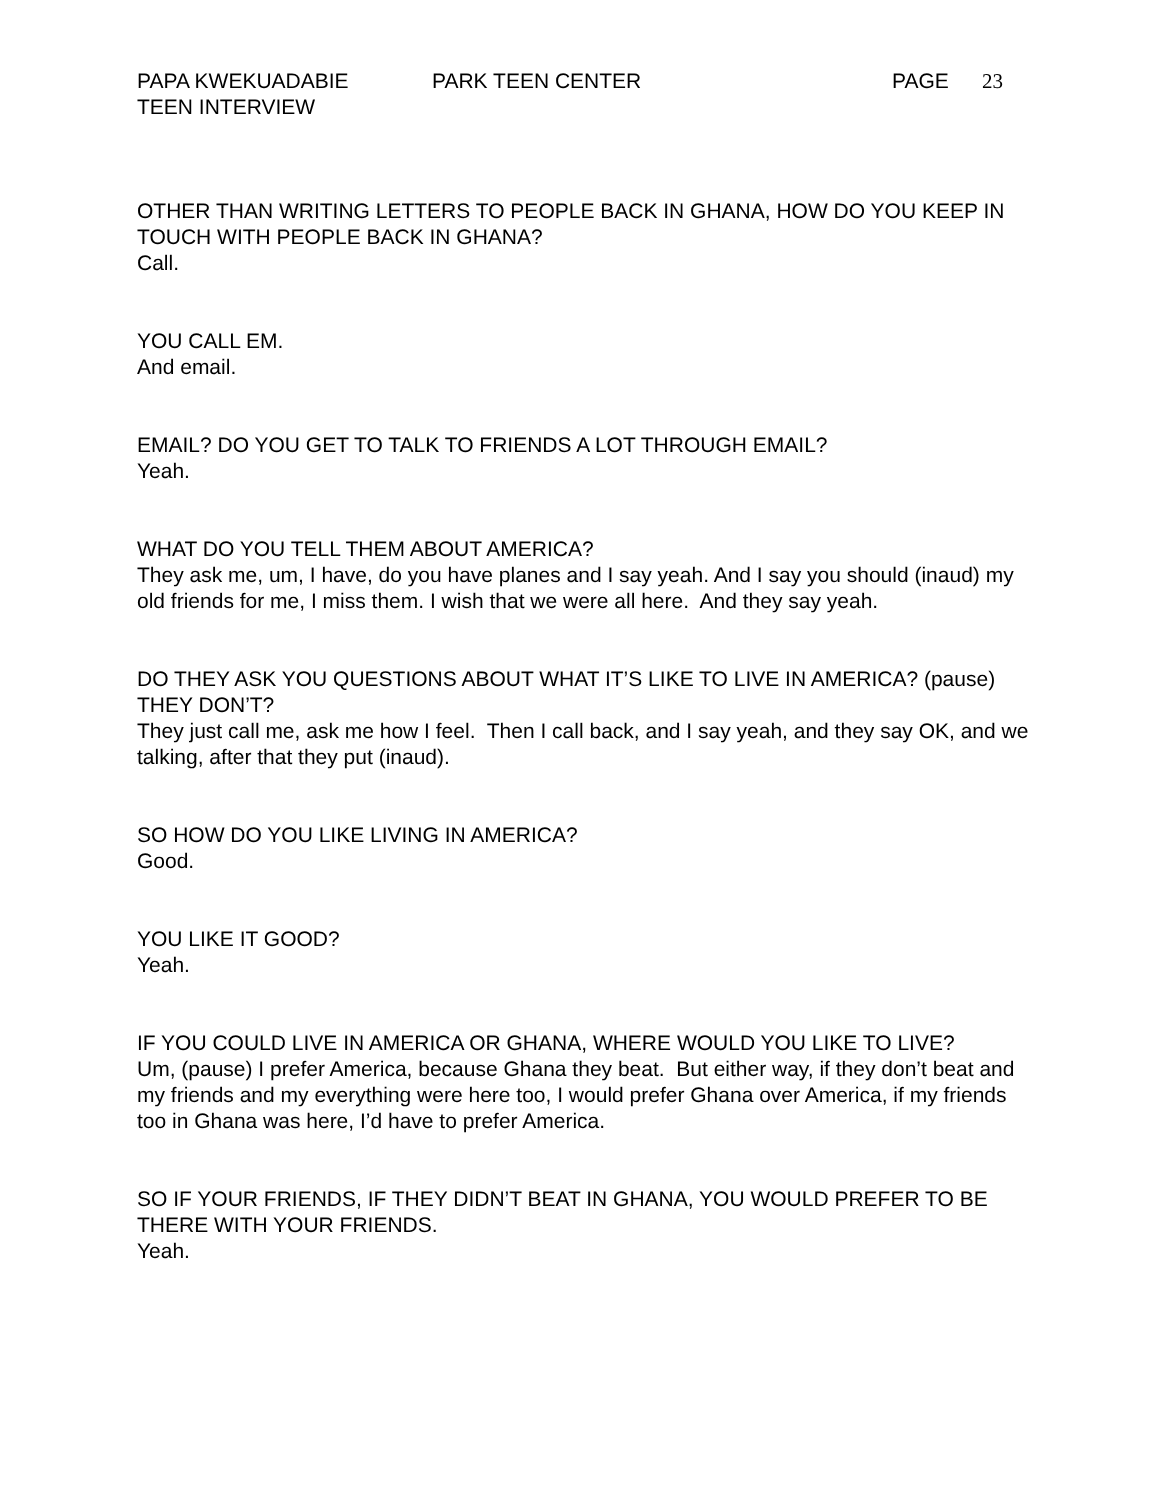PAPA KWEKUADABIE PARK TEEN CENTER PAGE 23
TEEN INTERVIEW
OTHER THAN WRITING LETTERS TO PEOPLE BACK IN GHANA, HOW DO YOU KEEP IN TOUCH WITH PEOPLE BACK IN GHANA?
Call.
YOU CALL EM.
And email.
EMAIL? DO YOU GET TO TALK TO FRIENDS A LOT THROUGH EMAIL?
Yeah.
WHAT DO YOU TELL THEM ABOUT AMERICA?
They ask me, um, I have, do you have planes and I say yeah. And I say you should (inaud) my old friends for me, I miss them. I wish that we were all here. And they say yeah.
DO THEY ASK YOU QUESTIONS ABOUT WHAT IT’S LIKE TO LIVE IN AMERICA? (pause) THEY DON’T?
They just call me, ask me how I feel. Then I call back, and I say yeah, and they say OK, and we talking, after that they put (inaud).
SO HOW DO YOU LIKE LIVING IN AMERICA?
Good.
YOU LIKE IT GOOD?
Yeah.
IF YOU COULD LIVE IN AMERICA OR GHANA, WHERE WOULD YOU LIKE TO LIVE?
Um, (pause) I prefer America, because Ghana they beat. But either way, if they don’t beat and my friends and my everything were here too, I would prefer Ghana over America, if my friends too in Ghana was here, I’d have to prefer America.
SO IF YOUR FRIENDS, IF THEY DIDN’T BEAT IN GHANA, YOU WOULD PREFER TO BE THERE WITH YOUR FRIENDS.
Yeah.